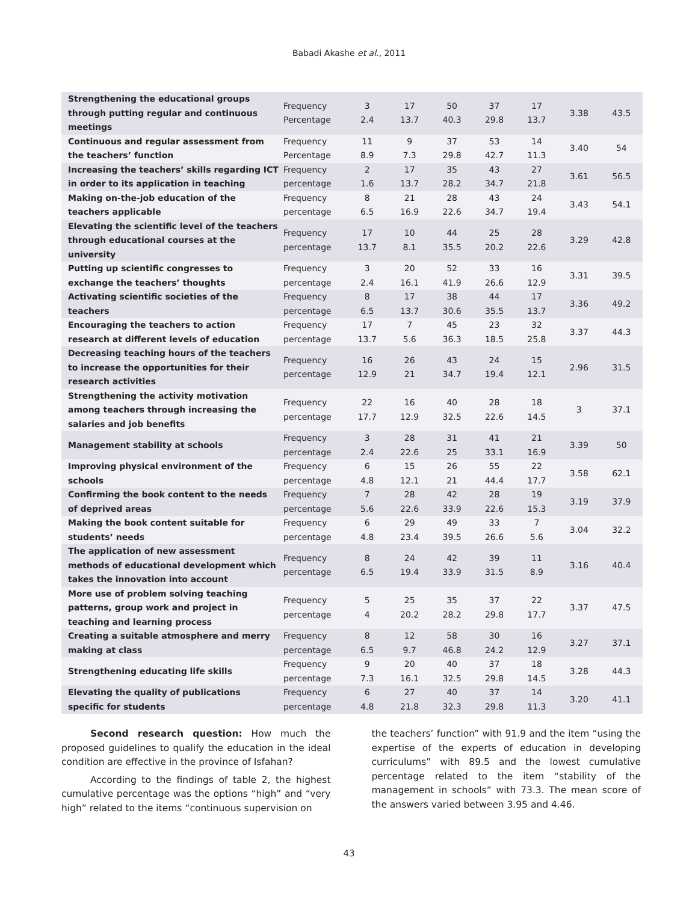Babadi Akashe et al., 2011
| Strengthening the educational groups through putting regular and continuous meetings | Frequency Percentage | 3 2.4 | 17 13.7 | 50 40.3 | 37 29.8 | 17 13.7 | 3.38 | 43.5 |
| Continuous and regular assessment from the teachers’ function | Frequency Percentage | 11 8.9 | 9 7.3 | 37 29.8 | 53 42.7 | 14 11.3 | 3.40 | 54 |
| Increasing the teachers’ skills regarding ICT in order to its application in teaching | Frequency percentage | 2 1.6 | 17 13.7 | 35 28.2 | 43 34.7 | 27 21.8 | 3.61 | 56.5 |
| Making on-the-job education of the teachers applicable | Frequency percentage | 8 6.5 | 21 16.9 | 28 22.6 | 43 34.7 | 24 19.4 | 3.43 | 54.1 |
| Elevating the scientific level of the teachers through educational courses at the university | Frequency percentage | 17 13.7 | 10 8.1 | 44 35.5 | 25 20.2 | 28 22.6 | 3.29 | 42.8 |
| Putting up scientific congresses to exchange the teachers’ thoughts | Frequency percentage | 3 2.4 | 20 16.1 | 52 41.9 | 33 26.6 | 16 12.9 | 3.31 | 39.5 |
| Activating scientific societies of the teachers | Frequency percentage | 8 6.5 | 17 13.7 | 38 30.6 | 44 35.5 | 17 13.7 | 3.36 | 49.2 |
| Encouraging the teachers to action research at different levels of education | Frequency percentage | 17 13.7 | 7 5.6 | 45 36.3 | 23 18.5 | 32 25.8 | 3.37 | 44.3 |
| Decreasing teaching hours of the teachers to increase the opportunities for their research activities | Frequency percentage | 16 12.9 | 26 21 | 43 34.7 | 24 19.4 | 15 12.1 | 2.96 | 31.5 |
| Strengthening the activity motivation among teachers through increasing the salaries and job benefits | Frequency percentage | 22 17.7 | 16 12.9 | 40 32.5 | 28 22.6 | 18 14.5 | 3 | 37.1 |
| Management stability at schools | Frequency percentage | 3 2.4 | 28 22.6 | 31 25 | 41 33.1 | 21 16.9 | 3.39 | 50 |
| Improving physical environment of the schools | Frequency percentage | 6 4.8 | 15 12.1 | 26 21 | 55 44.4 | 22 17.7 | 3.58 | 62.1 |
| Confirming the book content to the needs of deprived areas | Frequency percentage | 7 5.6 | 28 22.6 | 42 33.9 | 28 22.6 | 19 15.3 | 3.19 | 37.9 |
| Making the book content suitable for students’ needs | Frequency percentage | 6 4.8 | 29 23.4 | 49 39.5 | 33 26.6 | 7 5.6 | 3.04 | 32.2 |
| The application of new assessment methods of educational development which takes the innovation into account | Frequency percentage | 8 6.5 | 24 19.4 | 42 33.9 | 39 31.5 | 11 8.9 | 3.16 | 40.4 |
| More use of problem solving teaching patterns, group work and project in teaching and learning process | Frequency percentage | 5 4 | 25 20.2 | 35 28.2 | 37 29.8 | 22 17.7 | 3.37 | 47.5 |
| Creating a suitable atmosphere and merry making at class | Frequency percentage | 8 6.5 | 12 9.7 | 58 46.8 | 30 24.2 | 16 12.9 | 3.27 | 37.1 |
| Strengthening educating life skills | Frequency percentage | 9 7.3 | 20 16.1 | 40 32.5 | 37 29.8 | 18 14.5 | 3.28 | 44.3 |
| Elevating the quality of publications specific for students | Frequency percentage | 6 4.8 | 27 21.8 | 40 32.3 | 37 29.8 | 14 11.3 | 3.20 | 41.1 |
Second research question: How much the proposed guidelines to qualify the education in the ideal condition are effective in the province of Isfahan?
According to the findings of table 2, the highest cumulative percentage was the options “high” and “very high” related to the items “continuous supervision on
the teachers’ function” with 91.9 and the item “using the expertise of the experts of education in developing curriculums” with 89.5 and the lowest cumulative percentage related to the item “stability of the management in schools” with 73.3. The mean score of the answers varied between 3.95 and 4.46.
43